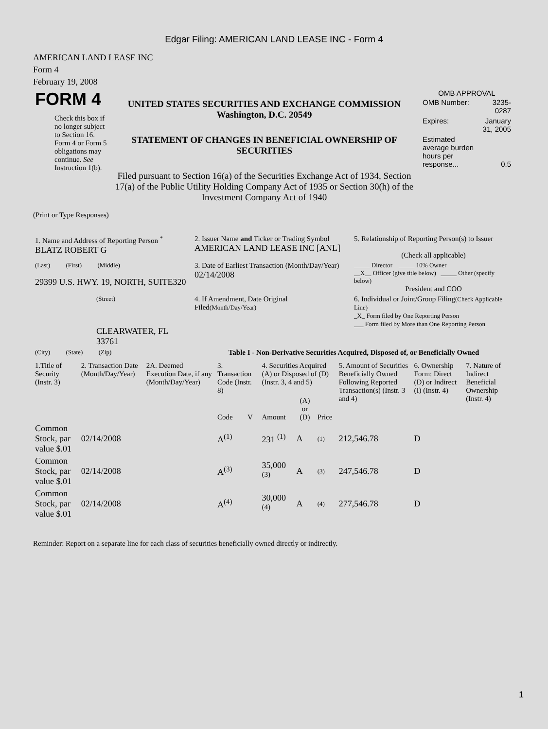Edgar Filing: AMERICAN LAND LEASE INC - Form 4
AMERICAN LAND LEASE INC
Form 4
February 19, 2008
| FORM 4 Check this box if no longer subject to Section 16. Form 4 or Form 5 obligations may continue. See Instruction 1(b). | UNITED STATES SECURITIES AND EXCHANGE COMMISSION Washington, D.C. 20549 STATEMENT OF CHANGES IN BENEFICIAL OWNERSHIP OF SECURITIES Filed pursuant to Section 16(a) of the Securities Exchange Act of 1934, Section 17(a) of the Public Utility Holding Company Act of 1935 or Section 30(h) of the Investment Company Act of 1940 | OMB APPROVAL / OMB Number: / 3235-0287 / / Expires: / January 31, 2005 / / Estimated average burden hours per response... / 0.5 / |
(Print or Type Responses)
| 1. Name and Address of Reporting Person <sup>*</sup> BLATZ ROBERT G | 2. Issuer Name and Ticker or Trading Symbol AMERICAN LAND LEASE INC [ANL] | 5. Relationship of Reporting Person(s) to Issuer (Check all applicable) |
| (Last) (First) (Middle) 29399 U.S. HWY. 19, NORTH, SUITE320 | 3. Date of Earliest Transaction (Month/Day/Year) 02/14/2008 | _____ Director _____ 10% Owner __X__ Officer (give title below) _____ Other (specify below) President and COO |
| (Street) CLEARWATER, FL 33761 | 4. If Amendment, Date Original Filed (Month/Day/Year) | 6. Individual or Joint/Group Filing (Check Applicable Line) _X_ Form filed by One Reporting Person ___ Form filed by More than One Reporting Person |
| (City) (State) (Zip) | Table I - Non-Derivative Securities Acquired, Disposed of, or Beneficially Owned | |
| 1.Title of Security (Instr. 3) | 2. Transaction Date (Month/Day/Year) | 2A. Deemed Execution Date, if any (Month/Day/Year) | 3. Transaction Code (Instr. 8) | | 4. Securities Acquired (A) or Disposed of (D) (Instr. 3, 4 and 5) | | | 5. Amount of Securities Beneficially Owned Following Reported Transaction(s) (Instr. 3 and 4) | 6. Ownership Form: Direct (D) or Indirect (I) (Instr. 4) | 7. Nature of Indirect Beneficial Ownership (Instr. 4) |
| --- | --- | --- | --- | --- | --- | --- | --- | --- | --- | --- |
| | | | Code | V | Amount | (A) or (D) | Price | | | |
| Common Stock, par value $.01 | 02/14/2008 | | A<sup>(1)</sup> | | 231 <sup>(1)</sup> | A | (1) | 212,546.78 | D | |
| Common Stock, par value $.01 | 02/14/2008 | | A<sup>(3)</sup> | | 35,000 <sup>(3)</sup> | A | (3) | 247,546.78 | D | |
| Common Stock, par value $.01 | 02/14/2008 | | A<sup>(4)</sup> | | 30,000 <sup>(4)</sup> | A | (4) | 277,546.78 | D | |
Reminder: Report on a separate line for each class of securities beneficially owned directly or indirectly.
1